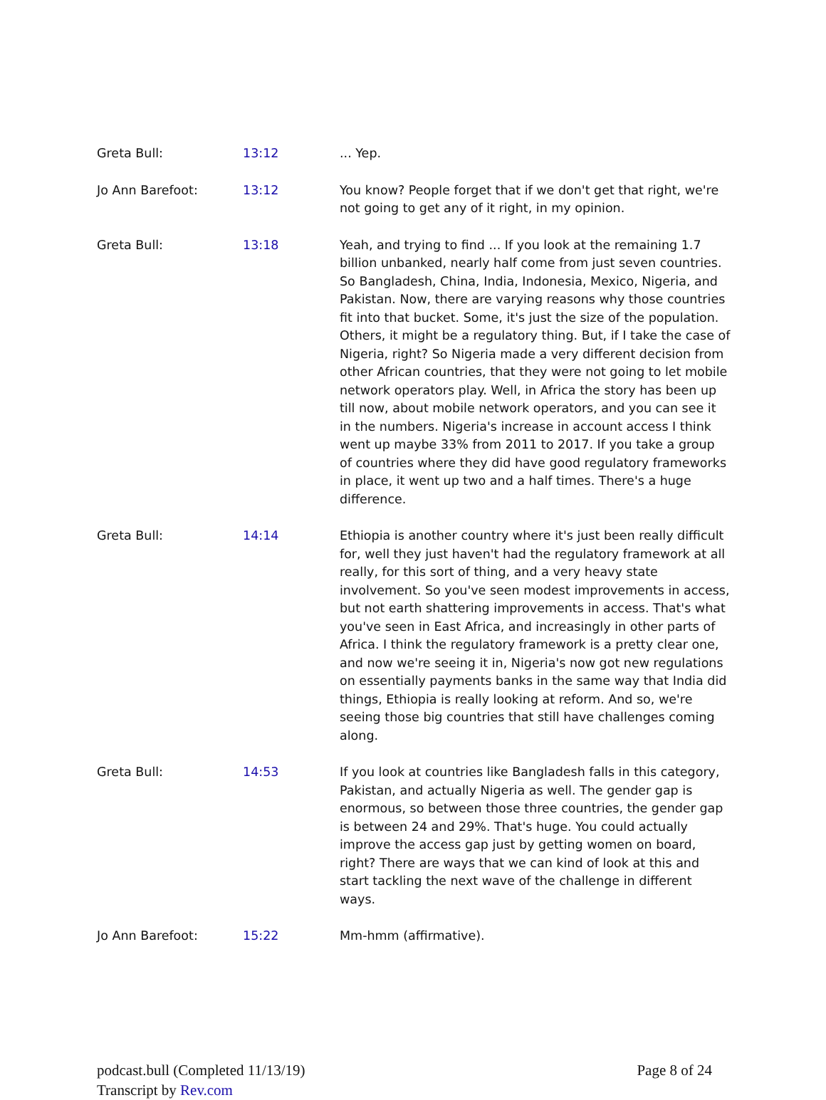| Greta Bull: | 13:12 | ... Yep. |
| Jo Ann Barefoot: | 13:12 | You know? People forget that if we don't get that right, we're not going to get any of it right, in my opinion. |
| Greta Bull: | 13:18 | Yeah, and trying to find ... If you look at the remaining 1.7 billion unbanked, nearly half come from just seven countries. So Bangladesh, China, India, Indonesia, Mexico, Nigeria, and Pakistan. Now, there are varying reasons why those countries fit into that bucket. Some, it's just the size of the population. Others, it might be a regulatory thing. But, if I take the case of Nigeria, right? So Nigeria made a very different decision from other African countries, that they were not going to let mobile network operators play. Well, in Africa the story has been up till now, about mobile network operators, and you can see it in the numbers. Nigeria's increase in account access I think went up maybe 33% from 2011 to 2017. If you take a group of countries where they did have good regulatory frameworks in place, it went up two and a half times. There's a huge difference. |
| Greta Bull: | 14:14 | Ethiopia is another country where it's just been really difficult for, well they just haven't had the regulatory framework at all really, for this sort of thing, and a very heavy state involvement. So you've seen modest improvements in access, but not earth shattering improvements in access. That's what you've seen in East Africa, and increasingly in other parts of Africa. I think the regulatory framework is a pretty clear one, and now we're seeing it in, Nigeria's now got new regulations on essentially payments banks in the same way that India did things, Ethiopia is really looking at reform. And so, we're seeing those big countries that still have challenges coming along. |
| Greta Bull: | 14:53 | If you look at countries like Bangladesh falls in this category, Pakistan, and actually Nigeria as well. The gender gap is enormous, so between those three countries, the gender gap is between 24 and 29%. That's huge. You could actually improve the access gap just by getting women on board, right? There are ways that we can kind of look at this and start tackling the next wave of the challenge in different ways. |
| Jo Ann Barefoot: | 15:22 | Mm-hmm (affirmative). |
podcast.bull (Completed 11/13/19)
Transcript by Rev.com
Page 8 of 24